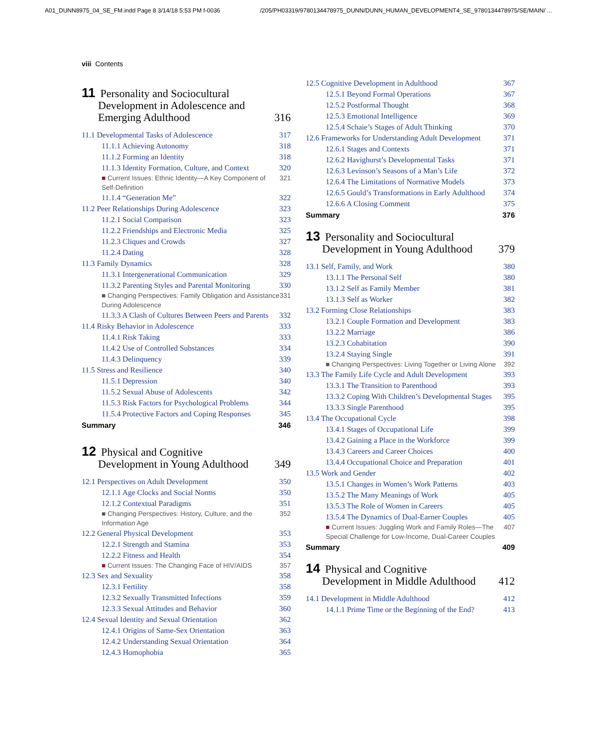A01_DUNN8975_04_SE_FM.indd Page 8 3/14/18 5:53 PM f-0036 /205/PH03319/9780134478975_DUNN/DUNN_HUMAN_DEVELOPMENT4_SE_9780134478975/SE/MAIN/ ...
viii Contents
11 Personality and Sociocultural
Development in Adolescence and
Emerging Adulthood
316
11.1 Developmental Tasks of Adolescence 317
11.1.1 Achieving Autonomy 318
11.1.2 Forming an Identity 318
11.1.3 Identity Formation, Culture, and Context 320
■ Current Issues: Ethnic Identity—A Key Component of Self-Definition 321
11.1.4 “Generation Me” 322
11.2 Peer Relationships During Adolescence 323
11.2.1 Social Comparison 323
11.2.2 Friendships and Electronic Media 325
11.2.3 Cliques and Crowds 327
11.2.4 Dating 328
11.3 Family Dynamics 328
11.3.1 Intergenerational Communication 329
11.3.2 Parenting Styles and Parental Monitoring 330
■ Changing Perspectives: Family Obligation and Assistance During Adolescence 331
11.3.3 A Clash of Cultures Between Peers and Parents 332
11.4 Risky Behavior in Adolescence 333
11.4.1 Risk Taking 333
11.4.2 Use of Controlled Substances 334
11.4.3 Delinquency 339
11.5 Stress and Resilience 340
11.5.1 Depression 340
11.5.2 Sexual Abuse of Adolescents 342
11.5.3 Risk Factors for Psychological Problems 344
11.5.4 Protective Factors and Coping Responses 345
Summary 346
12 Physical and Cognitive
Development in Young Adulthood
349
12.1 Perspectives on Adult Development 350
12.1.1 Age Clocks and Social Norms 350
12.1.2 Contextual Paradigms 351
■ Changing Perspectives: History, Culture, and the Information Age 352
12.2 General Physical Development 353
12.2.1 Strength and Stamina 353
12.2.2 Fitness and Health 354
■ Current Issues: The Changing Face of HIV/AIDS 357
12.3 Sex and Sexuality 358
12.3.1 Fertility 358
12.3.2 Sexually Transmitted Infections 359
12.3.3 Sexual Attitudes and Behavior 360
12.4 Sexual Identity and Sexual Orientation 362
12.4.1 Origins of Same-Sex Orientation 363
12.4.2 Understanding Sexual Orientation 364
12.4.3 Homophobia 365
12.5 Cognitive Development in Adulthood 367
12.5.1 Beyond Formal Operations 367
12.5.2 Postformal Thought 368
12.5.3 Emotional Intelligence 369
12.5.4 Schaie’s Stages of Adult Thinking 370
12.6 Frameworks for Understanding Adult Development 371
12.6.1 Stages and Contexts 371
12.6.2 Havighurst’s Developmental Tasks 371
12.6.3 Levinson’s Seasons of a Man’s Life 372
12.6.4 The Limitations of Normative Models 373
12.6.5 Gould’s Transformations in Early Adulthood 374
12.6.6 A Closing Comment 375
Summary 376
13 Personality and Sociocultural
Development in Young Adulthood
379
13.1 Self, Family, and Work 380
13.1.1 The Personal Self 380
13.1.2 Self as Family Member 381
13.1.3 Self as Worker 382
13.2 Forming Close Relationships 383
13.2.1 Couple Formation and Development 383
13.2.2 Marriage 386
13.2.3 Cohabitation 390
13.2.4 Staying Single 391
■ Changing Perspectives: Living Together or Living Alone 392
13.3 The Family Life Cycle and Adult Development 393
13.3.1 The Transition to Parenthood 393
13.3.2 Coping With Children’s Developmental Stages 395
13.3.3 Single Parenthood 395
13.4 The Occupational Cycle 398
13.4.1 Stages of Occupational Life 399
13.4.2 Gaining a Place in the Workforce 399
13.4.3 Careers and Career Choices 400
13.4.4 Occupational Choice and Preparation 401
13.5 Work and Gender 402
13.5.1 Changes in Women’s Work Patterns 403
13.5.2 The Many Meanings of Work 405
13.5.3 The Role of Women in Careers 405
13.5.4 The Dynamics of Dual-Earner Couples 405
■ Current Issues: Juggling Work and Family Roles—The Special Challenge for Low-Income, Dual-Career Couples 407
Summary 409
14 Physical and Cognitive
Development in Middle Adulthood
412
14.1 Development in Middle Adulthood 412
14.1.1 Prime Time or the Beginning of the End? 413